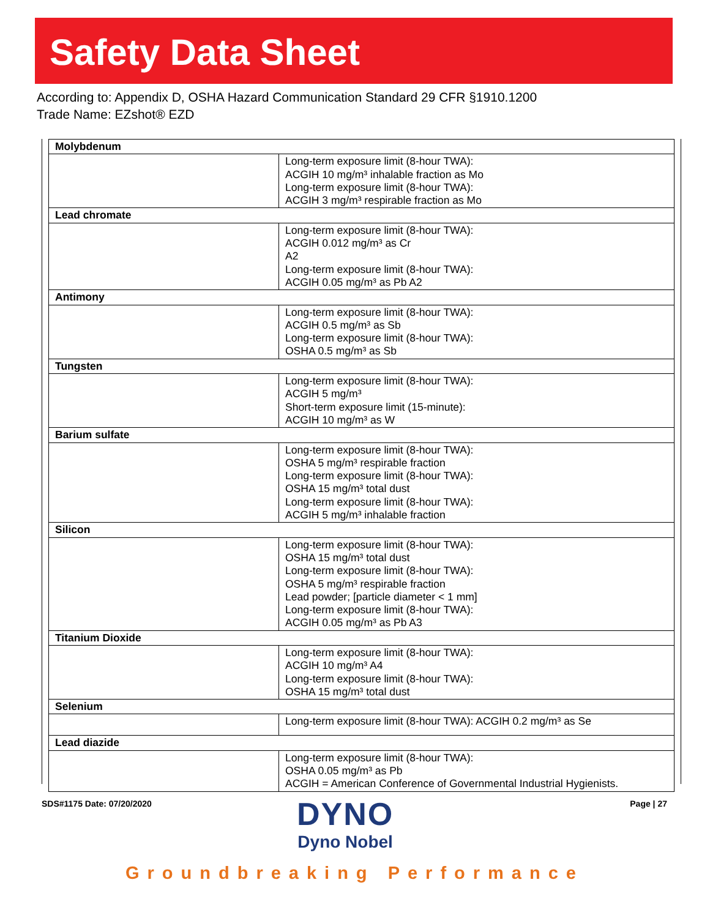Safety Data Sheet
According to: Appendix D, OSHA Hazard Communication Standard 29 CFR §1910.1200
Trade Name: EZshot® EZD
| Molybdenum | |
| | Long-term exposure limit (8-hour TWA): ACGIH 10 mg/m³ inhalable fraction as Mo Long-term exposure limit (8-hour TWA): ACGIH 3 mg/m³ respirable fraction as Mo |
| Lead chromate | |
| | Long-term exposure limit (8-hour TWA): ACGIH 0.012 mg/m³ as Cr A2 Long-term exposure limit (8-hour TWA): ACGIH 0.05 mg/m³ as Pb A2 |
| Antimony | |
| | Long-term exposure limit (8-hour TWA): ACGIH 0.5 mg/m³ as Sb Long-term exposure limit (8-hour TWA): OSHA 0.5 mg/m³ as Sb |
| Tungsten | |
| | Long-term exposure limit (8-hour TWA): ACGIH 5 mg/m³ Short-term exposure limit (15-minute): ACGIH 10 mg/m³ as W |
| Barium sulfate | |
| | Long-term exposure limit (8-hour TWA): OSHA 5 mg/m³ respirable fraction Long-term exposure limit (8-hour TWA): OSHA 15 mg/m³ total dust Long-term exposure limit (8-hour TWA): ACGIH 5 mg/m³ inhalable fraction |
| Silicon | |
| | Long-term exposure limit (8-hour TWA): OSHA 15 mg/m³ total dust Long-term exposure limit (8-hour TWA): OSHA 5 mg/m³ respirable fraction Lead powder; [particle diameter < 1 mm] Long-term exposure limit (8-hour TWA): ACGIH 0.05 mg/m³ as Pb A3 |
| Titanium Dioxide | |
| | Long-term exposure limit (8-hour TWA): ACGIH 10 mg/m³ A4 Long-term exposure limit (8-hour TWA): OSHA 15 mg/m³ total dust |
| Selenium | |
| | Long-term exposure limit (8-hour TWA): ACGIH 0.2 mg/m³ as Se |
| Lead diazide | |
| | Long-term exposure limit (8-hour TWA): OSHA 0.05 mg/m³ as Pb ACGIH = American Conference of Governmental Industrial Hygienists. |
SDS#1175 Date: 07/20/2020
DYNO
Dyno Nobel
Page | 27
Groundbreaking Performance